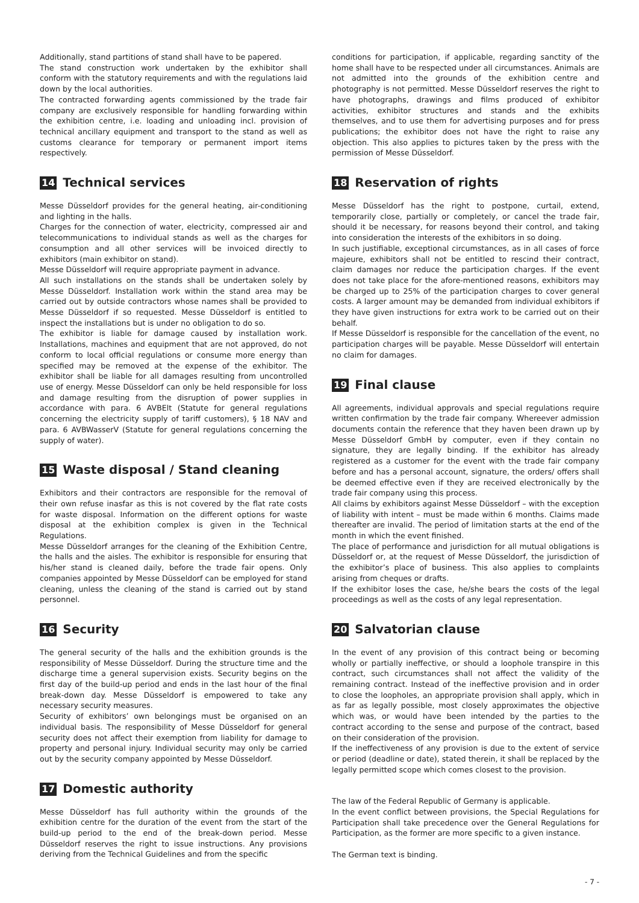Additionally, stand partitions of stand shall have to be papered.
The stand construction work undertaken by the exhibitor shall conform with the statutory requirements and with the regulations laid down by the local authorities.
The contracted forwarding agents commissioned by the trade fair company are exclusively responsible for handling forwarding within the exhibition centre, i.e. loading and unloading incl. provision of technical ancillary equipment and transport to the stand as well as customs clearance for temporary or permanent import items respectively.
14 Technical services
Messe Düsseldorf provides for the general heating, air-conditioning and lighting in the halls.
Charges for the connection of water, electricity, compressed air and telecommunications to individual stands as well as the charges for consumption and all other services will be invoiced directly to exhibitors (main exhibitor on stand).
Messe Düsseldorf will require appropriate payment in advance.
All such installations on the stands shall be undertaken solely by Messe Düsseldorf. Installation work within the stand area may be carried out by outside contractors whose names shall be provided to Messe Düsseldorf if so requested. Messe Düsseldorf is entitled to inspect the installations but is under no obligation to do so.
The exhibitor is liable for damage caused by installation work. Installations, machines and equipment that are not approved, do not conform to local official regulations or consume more energy than specified may be removed at the expense of the exhibitor. The exhibitor shall be liable for all damages resulting from uncontrolled use of energy. Messe Düsseldorf can only be held responsible for loss and damage resulting from the disruption of power supplies in accordance with para. 6 AVBElt (Statute for general regulations concerning the electricity supply of tariff customers), § 18 NAV and para. 6 AVBWasserV (Statute for general regulations concerning the supply of water).
15 Waste disposal / Stand cleaning
Exhibitors and their contractors are responsible for the removal of their own refuse inasfar as this is not covered by the flat rate costs for waste disposal. Information on the different options for waste disposal at the exhibition complex is given in the Technical Regulations.
Messe Düsseldorf arranges for the cleaning of the Exhibition Centre, the halls and the aisles. The exhibitor is responsible for ensuring that his/her stand is cleaned daily, before the trade fair opens. Only companies appointed by Messe Düsseldorf can be employed for stand cleaning, unless the cleaning of the stand is carried out by stand personnel.
16 Security
The general security of the halls and the exhibition grounds is the responsibility of Messe Düsseldorf. During the structure time and the discharge time a general supervision exists. Security begins on the first day of the build-up period and ends in the last hour of the final break-down day. Messe Düsseldorf is empowered to take any necessary security measures.
Security of exhibitors’ own belongings must be organised on an individual basis. The responsibility of Messe Düsseldorf for general security does not affect their exemption from liability for damage to property and personal injury. Individual security may only be carried out by the security company appointed by Messe Düsseldorf.
17 Domestic authority
Messe Düsseldorf has full authority within the grounds of the exhibition centre for the duration of the event from the start of the build-up period to the end of the break-down period. Messe Düsseldorf reserves the right to issue instructions. Any provisions deriving from the Technical Guidelines and from the specific
conditions for participation, if applicable, regarding sanctity of the home shall have to be respected under all circumstances. Animals are not admitted into the grounds of the exhibition centre and photography is not permitted. Messe Düsseldorf reserves the right to have photographs, drawings and films produced of exhibitor activities, exhibitor structures and stands and the exhibits themselves, and to use them for advertising purposes and for press publications; the exhibitor does not have the right to raise any objection. This also applies to pictures taken by the press with the permission of Messe Düsseldorf.
18 Reservation of rights
Messe Düsseldorf has the right to postpone, curtail, extend, temporarily close, partially or completely, or cancel the trade fair, should it be necessary, for reasons beyond their control, and taking into consideration the interests of the exhibitors in so doing.
In such justifiable, exceptional circumstances, as in all cases of force majeure, exhibitors shall not be entitled to rescind their contract, claim damages nor reduce the participation charges. If the event does not take place for the afore-mentioned reasons, exhibitors may be charged up to 25% of the participation charges to cover general costs. A larger amount may be demanded from individual exhibitors if they have given instructions for extra work to be carried out on their behalf.
If Messe Düsseldorf is responsible for the cancellation of the event, no participation charges will be payable. Messe Düsseldorf will entertain no claim for damages.
19 Final clause
All agreements, individual approvals and special regulations require written confirmation by the trade fair company. Whereever admission documents contain the reference that they haven been drawn up by Messe Düsseldorf GmbH by computer, even if they contain no signature, they are legally binding. If the exhibitor has already registered as a customer for the event with the trade fair company before and has a personal account, signature, the orders/ offers shall be deemed effective even if they are received electronically by the trade fair company using this process.
All claims by exhibitors against Messe Düsseldorf – with the exception of liability with intent – must be made within 6 months. Claims made thereafter are invalid. The period of limitation starts at the end of the month in which the event finished.
The place of performance and jurisdiction for all mutual obligations is Düsseldorf or, at the request of Messe Düsseldorf, the jurisdiction of the exhibitor’s place of business. This also applies to complaints arising from cheques or drafts.
If the exhibitor loses the case, he/she bears the costs of the legal proceedings as well as the costs of any legal representation.
20 Salvatorian clause
In the event of any provision of this contract being or becoming wholly or partially ineffective, or should a loophole transpire in this contract, such circumstances shall not affect the validity of the remaining contract. Instead of the ineffective provision and in order to close the loopholes, an appropriate provision shall apply, which in as far as legally possible, most closely approximates the objective which was, or would have been intended by the parties to the contract according to the sense and purpose of the contract, based on their consideration of the provision.
If the ineffectiveness of any provision is due to the extent of service or period (deadline or date), stated therein, it shall be replaced by the legally permitted scope which comes closest to the provision.
The law of the Federal Republic of Germany is applicable.
In the event conflict between provisions, the Special Regulations for Participation shall take precedence over the General Regulations for Participation, as the former are more specific to a given instance.
The German text is binding.
- 7 -